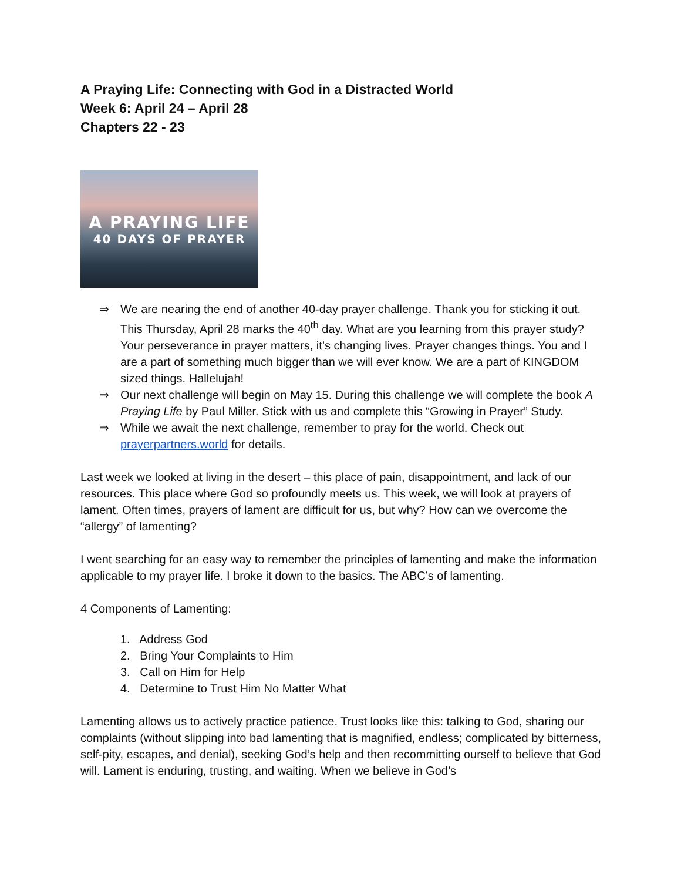A Praying Life: Connecting with God in a Distracted World
Week 6: April 24 – April 28
Chapters 22 - 23
A PRAYING LIFE
40 DAYS OF PRAYER
⇒ We are nearing the end of another 40-day prayer challenge. Thank you for sticking it out. This Thursday, April 28 marks the 40<sup>th</sup> day. What are you learning from this prayer study? Your perseverance in prayer matters, it’s changing lives. Prayer changes things. You and I are a part of something much bigger than we will ever know. We are a part of KINGDOM sized things. Hallelujah!
⇒ Our next challenge will begin on May 15. During this challenge we will complete the book A Praying Life by Paul Miller. Stick with us and complete this “Growing in Prayer” Study.
⇒ While we await the next challenge, remember to pray for the world. Check out prayerpartners.world for details.
Last week we looked at living in the desert – this place of pain, disappointment, and lack of our resources. This place where God so profoundly meets us. This week, we will look at prayers of lament. Often times, prayers of lament are difficult for us, but why? How can we overcome the “allergy” of lamenting?
I went searching for an easy way to remember the principles of lamenting and make the information applicable to my prayer life. I broke it down to the basics. The ABC’s of lamenting.
4 Components of Lamenting:
1. Address God
2. Bring Your Complaints to Him
3. Call on Him for Help
4. Determine to Trust Him No Matter What
Lamenting allows us to actively practice patience. Trust looks like this: talking to God, sharing our complaints (without slipping into bad lamenting that is magnified, endless; complicated by bitterness, self-pity, escapes, and denial), seeking God’s help and then recommitting ourself to believe that God will. Lament is enduring, trusting, and waiting. When we believe in God’s